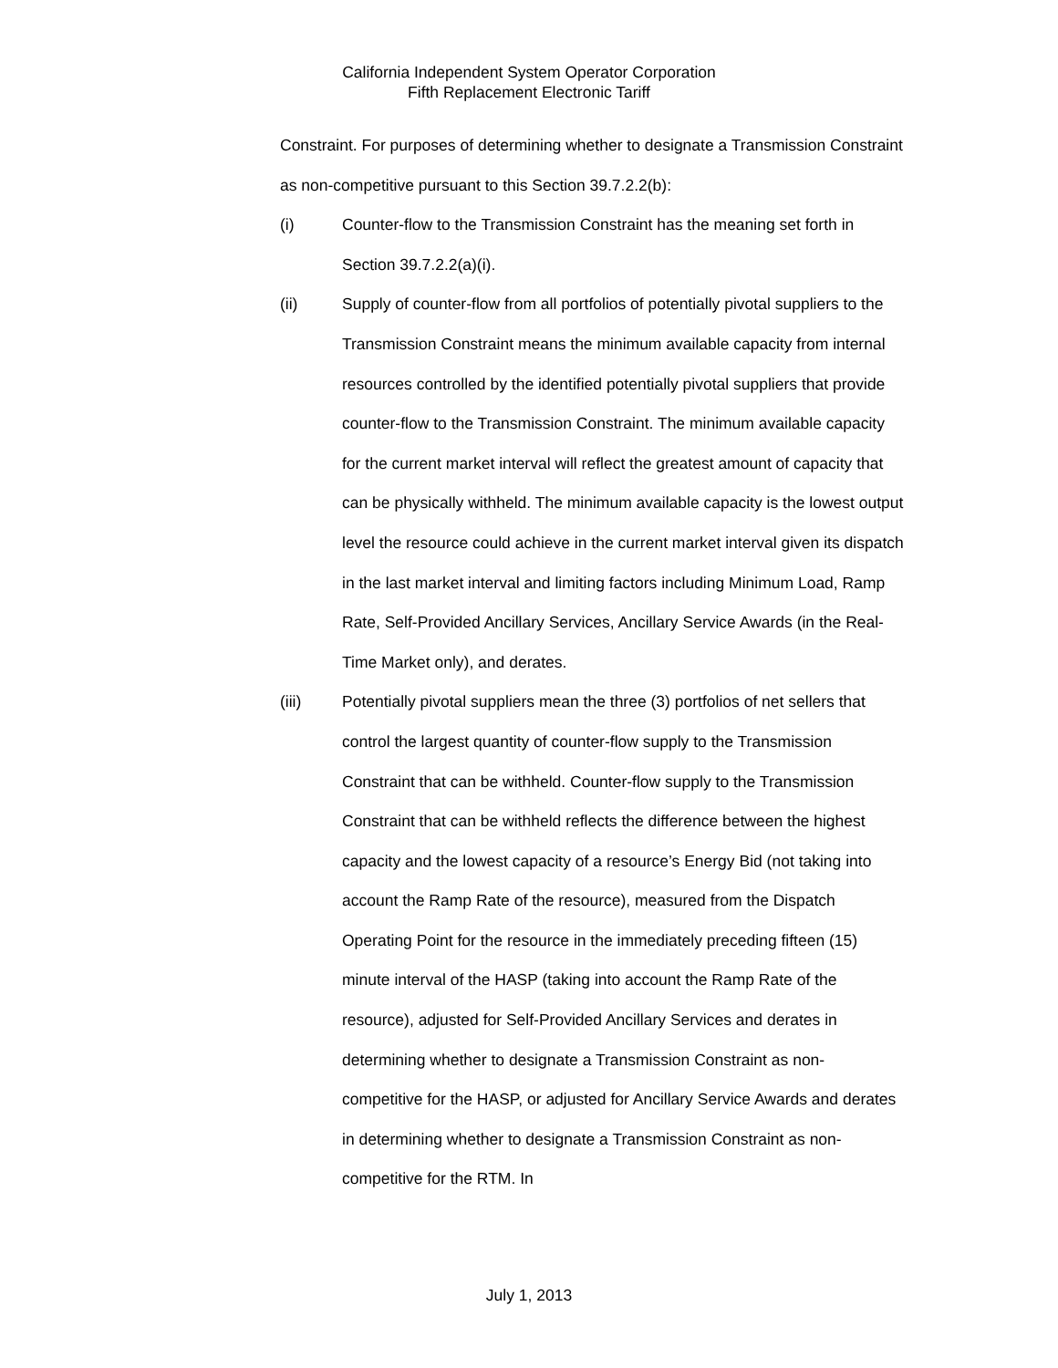California Independent System Operator Corporation
Fifth Replacement Electronic Tariff
Constraint. For purposes of determining whether to designate a Transmission Constraint as non-competitive pursuant to this Section 39.7.2.2(b):
(i) Counter-flow to the Transmission Constraint has the meaning set forth in Section 39.7.2.2(a)(i).
(ii) Supply of counter-flow from all portfolios of potentially pivotal suppliers to the Transmission Constraint means the minimum available capacity from internal resources controlled by the identified potentially pivotal suppliers that provide counter-flow to the Transmission Constraint. The minimum available capacity for the current market interval will reflect the greatest amount of capacity that can be physically withheld. The minimum available capacity is the lowest output level the resource could achieve in the current market interval given its dispatch in the last market interval and limiting factors including Minimum Load, Ramp Rate, Self-Provided Ancillary Services, Ancillary Service Awards (in the Real-Time Market only), and derates.
(iii) Potentially pivotal suppliers mean the three (3) portfolios of net sellers that control the largest quantity of counter-flow supply to the Transmission Constraint that can be withheld. Counter-flow supply to the Transmission Constraint that can be withheld reflects the difference between the highest capacity and the lowest capacity of a resource’s Energy Bid (not taking into account the Ramp Rate of the resource), measured from the Dispatch Operating Point for the resource in the immediately preceding fifteen (15) minute interval of the HASP (taking into account the Ramp Rate of the resource), adjusted for Self-Provided Ancillary Services and derates in determining whether to designate a Transmission Constraint as non-competitive for the HASP, or adjusted for Ancillary Service Awards and derates in determining whether to designate a Transmission Constraint as non-competitive for the RTM. In
July 1, 2013